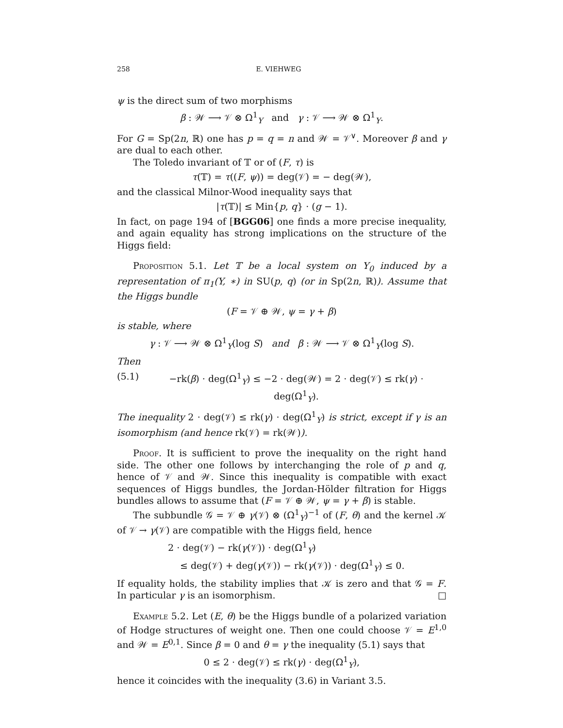258 E. VIEHWEG
ψ is the direct sum of two morphisms
β : 𝒲 ⟶ 𝒱 ⊗ Ω<sup>1</sup><sub>Y</sub> and γ : 𝒱 ⟶ 𝒲 ⊗ Ω<sup>1</sup><sub>Y</sub>.
For G = Sp(2n, ℝ) one has p = q = n and 𝒲 = 𝒱<sup>∨</sup>. Moreover β and γ are dual to each other.
The Toledo invariant of 𝕋 or of (F, τ) is
τ(𝕋) = τ((F, ψ)) = deg(𝒱) = − deg(𝒲),
and the classical Milnor-Wood inequality says that
|τ(𝕋)| ≤ Min{p, q} · (g − 1).
In fact, on page 194 of [BGG06] one finds a more precise inequality, and again equality has strong implications on the structure of the Higgs field:
Proposition 5.1. Let 𝕋 be a local system on Y<sub>0</sub> induced by a representation of π<sub>1</sub>(Y, ∗) in SU(p, q) (or in Sp(2n, ℝ)). Assume that the Higgs bundle
(F = 𝒱 ⊕ 𝒲, ψ = γ + β)
is stable, where
γ : 𝒱 ⟶ 𝒲 ⊗ Ω<sup>1</sup><sub>Y</sub>(log S) and β : 𝒲 ⟶ 𝒱 ⊗ Ω<sup>1</sup><sub>Y</sub>(log S).
Then
(5.1) −rk(β) · deg(Ω<sup>1</sup><sub>Y</sub>) ≤ −2 · deg(𝒲) = 2 · deg(𝒱) ≤ rk(γ) · deg(Ω<sup>1</sup><sub>Y</sub>).
The inequality 2 · deg(𝒱) ≤ rk(γ) · deg(Ω<sup>1</sup><sub>Y</sub>) is strict, except if γ is an isomorphism (and hence rk(𝒱) = rk(𝒲)).
Proof. It is sufficient to prove the inequality on the right hand side. The other one follows by interchanging the role of p and q, hence of 𝒱 and 𝒲. Since this inequality is compatible with exact sequences of Higgs bundles, the Jordan-Hölder filtration for Higgs bundles allows to assume that (F = 𝒱 ⊕ 𝒲, ψ = γ + β) is stable.
The subbundle 𝒢 = 𝒱 ⊕ γ(𝒱) ⊗ (Ω<sup>1</sup><sub>Y</sub>)<sup>−1</sup> of (F, θ) and the kernel 𝒦 of 𝒱 → γ(𝒱) are compatible with the Higgs field, hence
2 · deg(𝒱) − rk(γ(𝒱)) · deg(Ω<sup>1</sup><sub>Y</sub>)
≤ deg(𝒱) + deg(γ(𝒱)) − rk(γ(𝒱)) · deg(Ω<sup>1</sup><sub>Y</sub>) ≤ 0.
If equality holds, the stability implies that 𝒦 is zero and that 𝒢 = F. In particular γ is an isomorphism. □
Example 5.2. Let (E, θ) be the Higgs bundle of a polarized variation of Hodge structures of weight one. Then one could choose 𝒱 = E<sup>1,0</sup> and 𝒲 = E<sup>0,1</sup>. Since β = 0 and θ = γ the inequality (5.1) says that
0 ≤ 2 · deg(𝒱) ≤ rk(γ) · deg(Ω<sup>1</sup><sub>Y</sub>),
hence it coincides with the inequality (3.6) in Variant 3.5.